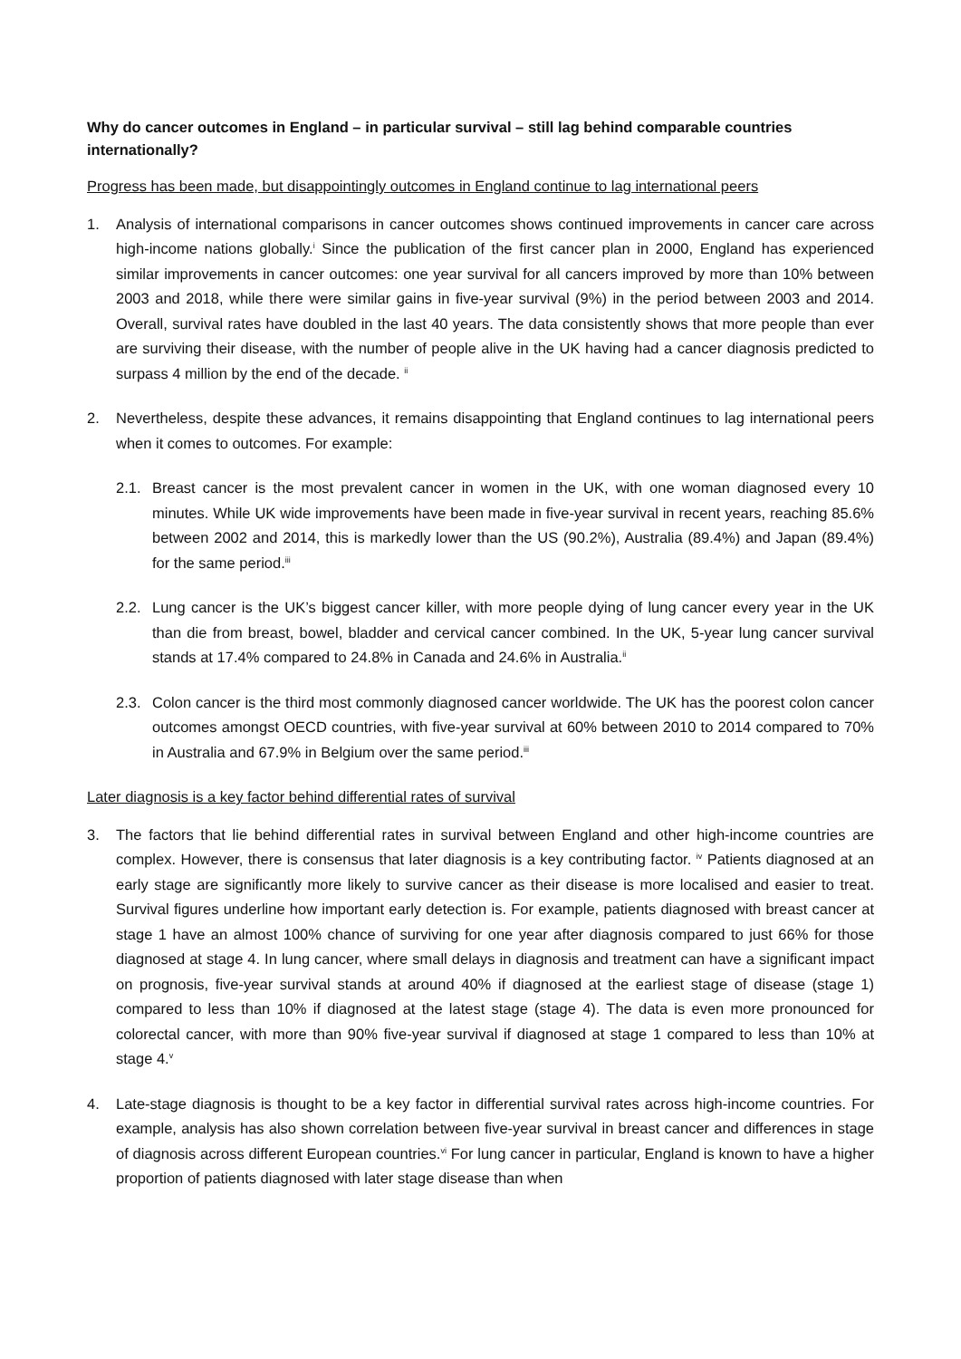Why do cancer outcomes in England – in particular survival – still lag behind comparable countries internationally?
Progress has been made, but disappointingly outcomes in England continue to lag international peers
1. Analysis of international comparisons in cancer outcomes shows continued improvements in cancer care across high-income nations globally.<sup>i</sup> Since the publication of the first cancer plan in 2000, England has experienced similar improvements in cancer outcomes: one year survival for all cancers improved by more than 10% between 2003 and 2018, while there were similar gains in five-year survival (9%) in the period between 2003 and 2014. Overall, survival rates have doubled in the last 40 years. The data consistently shows that more people than ever are surviving their disease, with the number of people alive in the UK having had a cancer diagnosis predicted to surpass 4 million by the end of the decade. <sup>ii</sup>
2. Nevertheless, despite these advances, it remains disappointing that England continues to lag international peers when it comes to outcomes. For example:
2.1. Breast cancer is the most prevalent cancer in women in the UK, with one woman diagnosed every 10 minutes. While UK wide improvements have been made in five-year survival in recent years, reaching 85.6% between 2002 and 2014, this is markedly lower than the US (90.2%), Australia (89.4%) and Japan (89.4%) for the same period.<sup>iii</sup>
2.2. Lung cancer is the UK’s biggest cancer killer, with more people dying of lung cancer every year in the UK than die from breast, bowel, bladder and cervical cancer combined. In the UK, 5-year lung cancer survival stands at 17.4% compared to 24.8% in Canada and 24.6% in Australia.<sup>ii</sup>
2.3. Colon cancer is the third most commonly diagnosed cancer worldwide. The UK has the poorest colon cancer outcomes amongst OECD countries, with five-year survival at 60% between 2010 to 2014 compared to 70% in Australia and 67.9% in Belgium over the same period.<sup>iii</sup>
Later diagnosis is a key factor behind differential rates of survival
3. The factors that lie behind differential rates in survival between England and other high-income countries are complex. However, there is consensus that later diagnosis is a key contributing factor. <sup>iv</sup> Patients diagnosed at an early stage are significantly more likely to survive cancer as their disease is more localised and easier to treat. Survival figures underline how important early detection is. For example, patients diagnosed with breast cancer at stage 1 have an almost 100% chance of surviving for one year after diagnosis compared to just 66% for those diagnosed at stage 4. In lung cancer, where small delays in diagnosis and treatment can have a significant impact on prognosis, five-year survival stands at around 40% if diagnosed at the earliest stage of disease (stage 1) compared to less than 10% if diagnosed at the latest stage (stage 4). The data is even more pronounced for colorectal cancer, with more than 90% five-year survival if diagnosed at stage 1 compared to less than 10% at stage 4.<sup>v</sup>
4. Late-stage diagnosis is thought to be a key factor in differential survival rates across high-income countries. For example, analysis has also shown correlation between five-year survival in breast cancer and differences in stage of diagnosis across different European countries.<sup>vi</sup> For lung cancer in particular, England is known to have a higher proportion of patients diagnosed with later stage disease than when